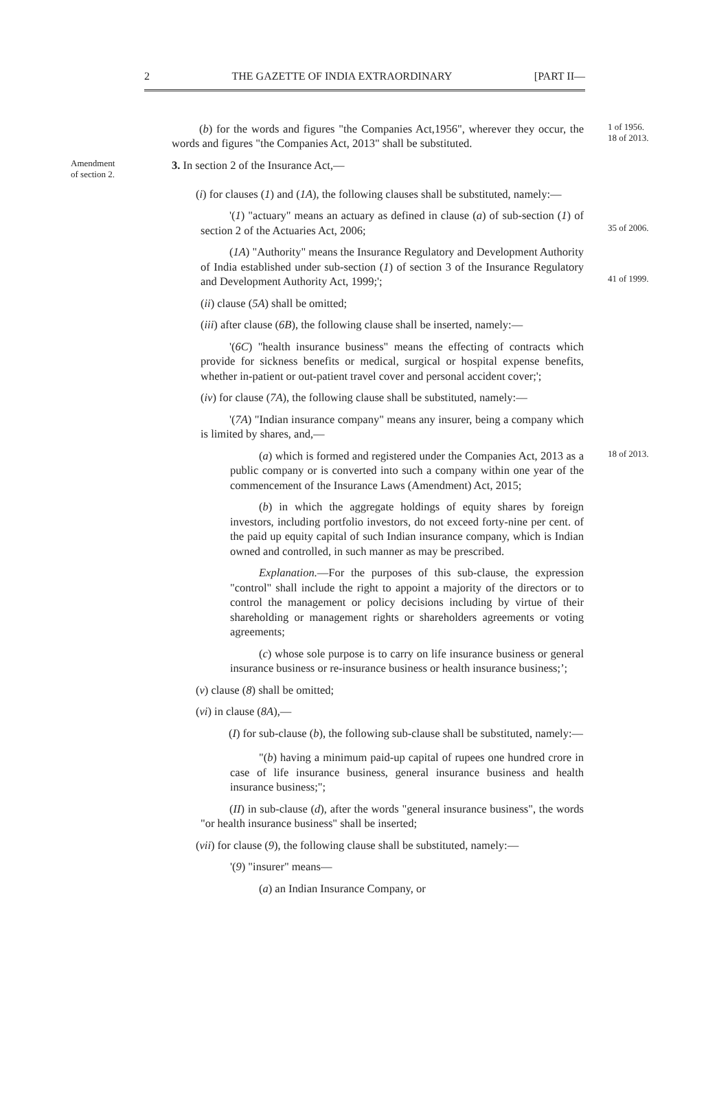2 THE GAZETTE OF INDIA EXTRAORDINARY [PART II—
(b) for the words and figures "the Companies Act,1956", wherever they occur, the words and figures "the Companies Act, 2013" shall be substituted.
1 of 1956.
18 of 2013.
Amendment
of section 2.
3. In section 2 of the Insurance Act,—
(i) for clauses (1) and (1A), the following clauses shall be substituted, namely:—
'(1) "actuary" means an actuary as defined in clause (a) of sub-section (1) of section 2 of the Actuaries Act, 2006;
35 of 2006.
(1A) "Authority" means the Insurance Regulatory and Development Authority of India established under sub-section (1) of section 3 of the Insurance Regulatory and Development Authority Act, 1999;';
41 of 1999.
(ii) clause (5A) shall be omitted;
(iii) after clause (6B), the following clause shall be inserted, namely:—
'(6C) "health insurance business" means the effecting of contracts which provide for sickness benefits or medical, surgical or hospital expense benefits, whether in-patient or out-patient travel cover and personal accident cover;';
(iv) for clause (7A), the following clause shall be substituted, namely:—
'(7A) "Indian insurance company" means any insurer, being a company which is limited by shares, and,—
(a) which is formed and registered under the Companies Act, 2013 as a public company or is converted into such a company within one year of the commencement of the Insurance Laws (Amendment) Act, 2015;
18 of 2013.
(b) in which the aggregate holdings of equity shares by foreign investors, including portfolio investors, do not exceed forty-nine per cent. of the paid up equity capital of such Indian insurance company, which is Indian owned and controlled, in such manner as may be prescribed.
Explanation.—For the purposes of this sub-clause, the expression "control" shall include the right to appoint a majority of the directors or to control the management or policy decisions including by virtue of their shareholding or management rights or shareholders agreements or voting agreements;
(c) whose sole purpose is to carry on life insurance business or general insurance business or re-insurance business or health insurance business;’;
(v) clause (8) shall be omitted;
(vi) in clause (8A),—
(I) for sub-clause (b), the following sub-clause shall be substituted, namely:—
"(b) having a minimum paid-up capital of rupees one hundred crore in case of life insurance business, general insurance business and health insurance business;";
(II) in sub-clause (d), after the words "general insurance business", the words "or health insurance business" shall be inserted;
(vii) for clause (9), the following clause shall be substituted, namely:—
'(9) "insurer" means—
(a) an Indian Insurance Company, or